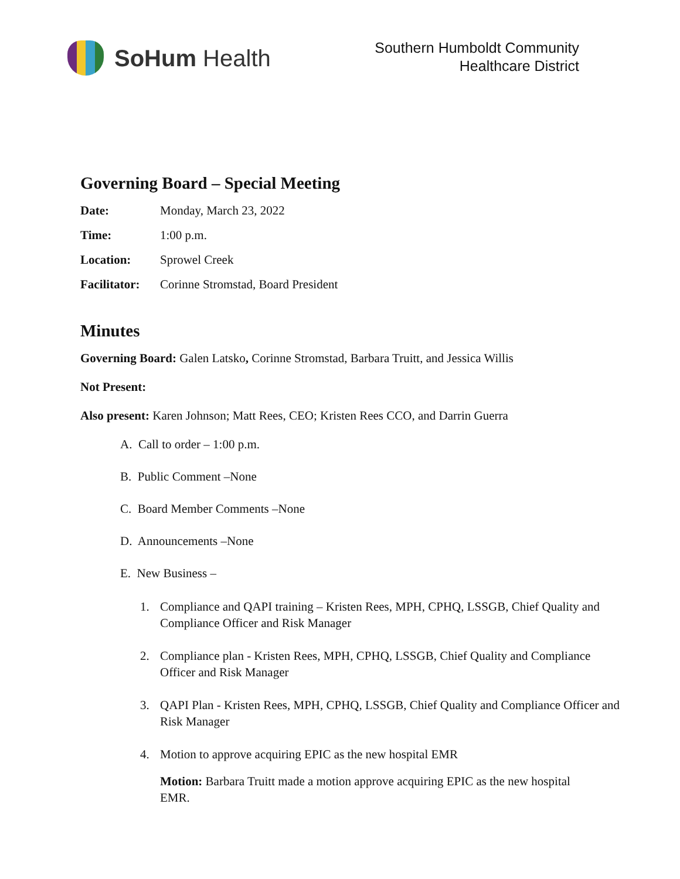SoHum Health
Southern Humboldt Community
Healthcare District
Governing Board – Special Meeting
Date: Monday, March 23, 2022
Time: 1:00 p.m.
Location: Sprowel Creek
Facilitator: Corinne Stromstad, Board President
Minutes
Governing Board: Galen Latsko, Corinne Stromstad, Barbara Truitt, and Jessica Willis
Not Present:
Also present: Karen Johnson; Matt Rees, CEO; Kristen Rees CCO, and Darrin Guerra
A. Call to order – 1:00 p.m.
B. Public Comment –None
C. Board Member Comments –None
D. Announcements –None
E. New Business –
1. Compliance and QAPI training – Kristen Rees, MPH, CPHQ, LSSGB, Chief Quality and Compliance Officer and Risk Manager
2. Compliance plan - Kristen Rees, MPH, CPHQ, LSSGB, Chief Quality and Compliance Officer and Risk Manager
3. QAPI Plan - Kristen Rees, MPH, CPHQ, LSSGB, Chief Quality and Compliance Officer and Risk Manager
4. Motion to approve acquiring EPIC as the new hospital EMR
Motion: Barbara Truitt made a motion approve acquiring EPIC as the new hospital EMR.